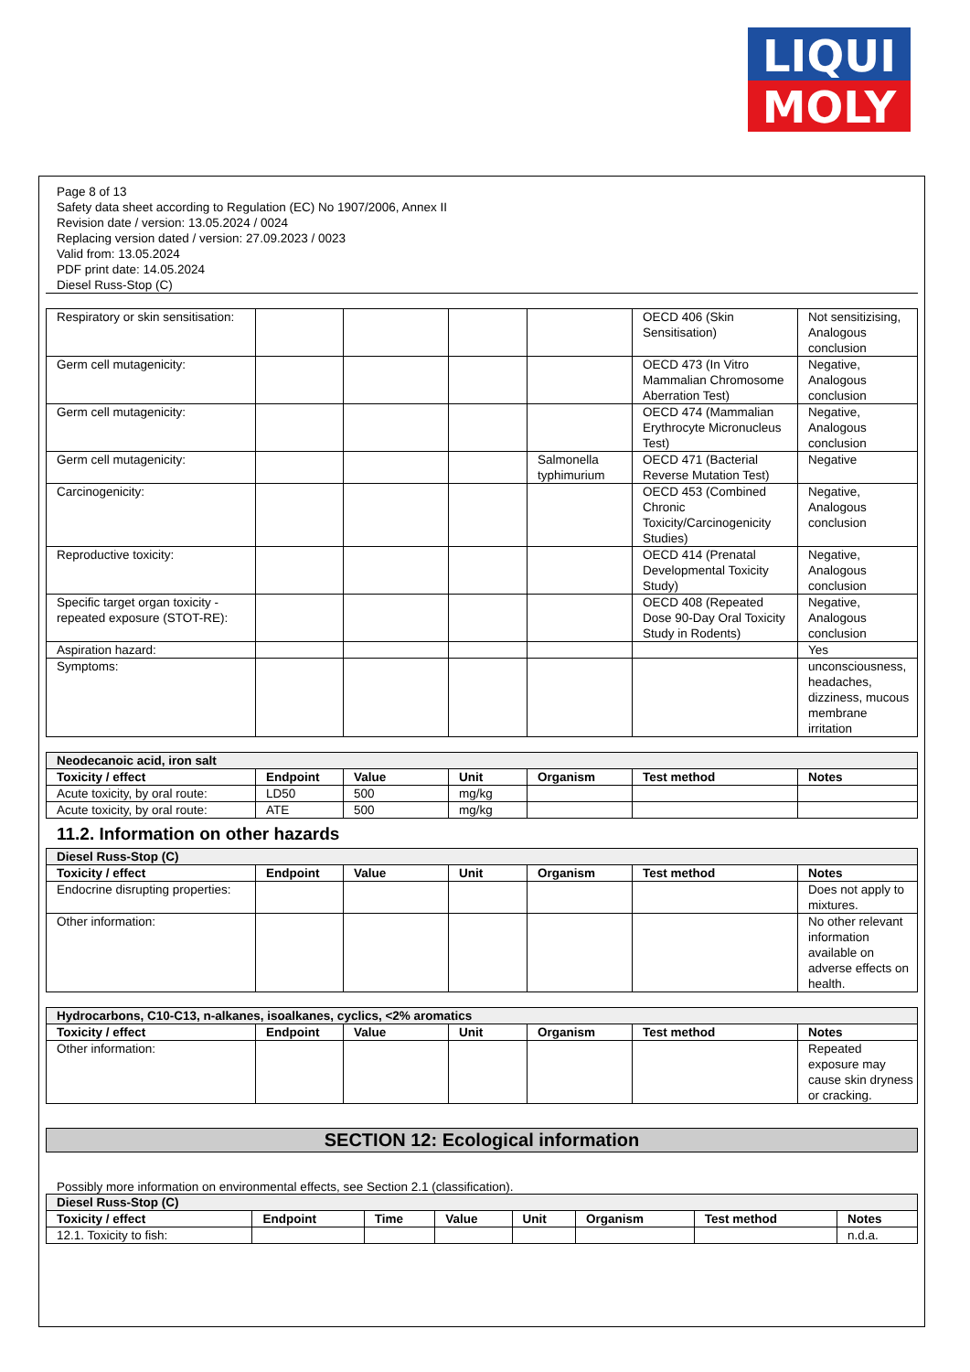LIQUI
MOLY
Page 8 of 13
Safety data sheet according to Regulation (EC) No 1907/2006, Annex II
Revision date / version: 13.05.2024 / 0024
Replacing version dated / version: 27.09.2023 / 0023
Valid from: 13.05.2024
PDF print date: 14.05.2024
Diesel Russ-Stop (C)
| Respiratory or skin sensitisation: | | | | | OECD 406 (Skin Sensitisation) | Not sensitizising, Analogous conclusion |
| Germ cell mutagenicity: | | | | | OECD 473 (In Vitro Mammalian Chromosome Aberration Test) | Negative, Analogous conclusion |
| Germ cell mutagenicity: | | | | | OECD 474 (Mammalian Erythrocyte Micronucleus Test) | Negative, Analogous conclusion |
| Germ cell mutagenicity: | | | | Salmonella typhimurium | OECD 471 (Bacterial Reverse Mutation Test) | Negative |
| Carcinogenicity: | | | | | OECD 453 (Combined Chronic Toxicity/Carcinogenicity Studies) | Negative, Analogous conclusion |
| Reproductive toxicity: | | | | | OECD 414 (Prenatal Developmental Toxicity Study) | Negative, Analogous conclusion |
| Specific target organ toxicity - repeated exposure (STOT-RE): | | | | | OECD 408 (Repeated Dose 90-Day Oral Toxicity Study in Rodents) | Negative, Analogous conclusion |
| Aspiration hazard: | | | | | | Yes |
| Symptoms: | | | | | | unconsciousness, headaches, dizziness, mucous membrane irritation |
| Neodecanoic acid, iron salt | | | | | | |
| Toxicity / effect | Endpoint | Value | Unit | Organism | Test method | Notes |
| Acute toxicity, by oral route: | LD50 | 500 | mg/kg | | | |
| Acute toxicity, by oral route: | ATE | 500 | mg/kg | | | |
11.2. Information on other hazards
| Diesel Russ-Stop (C) | | | | | | |
| Toxicity / effect | Endpoint | Value | Unit | Organism | Test method | Notes |
| Endocrine disrupting properties: | | | | | | Does not apply to mixtures. |
| Other information: | | | | | | No other relevant information available on adverse effects on health. |
| Hydrocarbons, C10-C13, n-alkanes, isoalkanes, cyclics, <2% aromatics | | | | | | |
| Toxicity / effect | Endpoint | Value | Unit | Organism | Test method | Notes |
| Other information: | | | | | | Repeated exposure may cause skin dryness or cracking. |
SECTION 12: Ecological information
Possibly more information on environmental effects, see Section 2.1 (classification).
| Diesel Russ-Stop (C) | | | | | | | |
| Toxicity / effect | Endpoint | Time | Value | Unit | Organism | Test method | Notes |
| 12.1. Toxicity to fish: | | | | | | | n.d.a. |